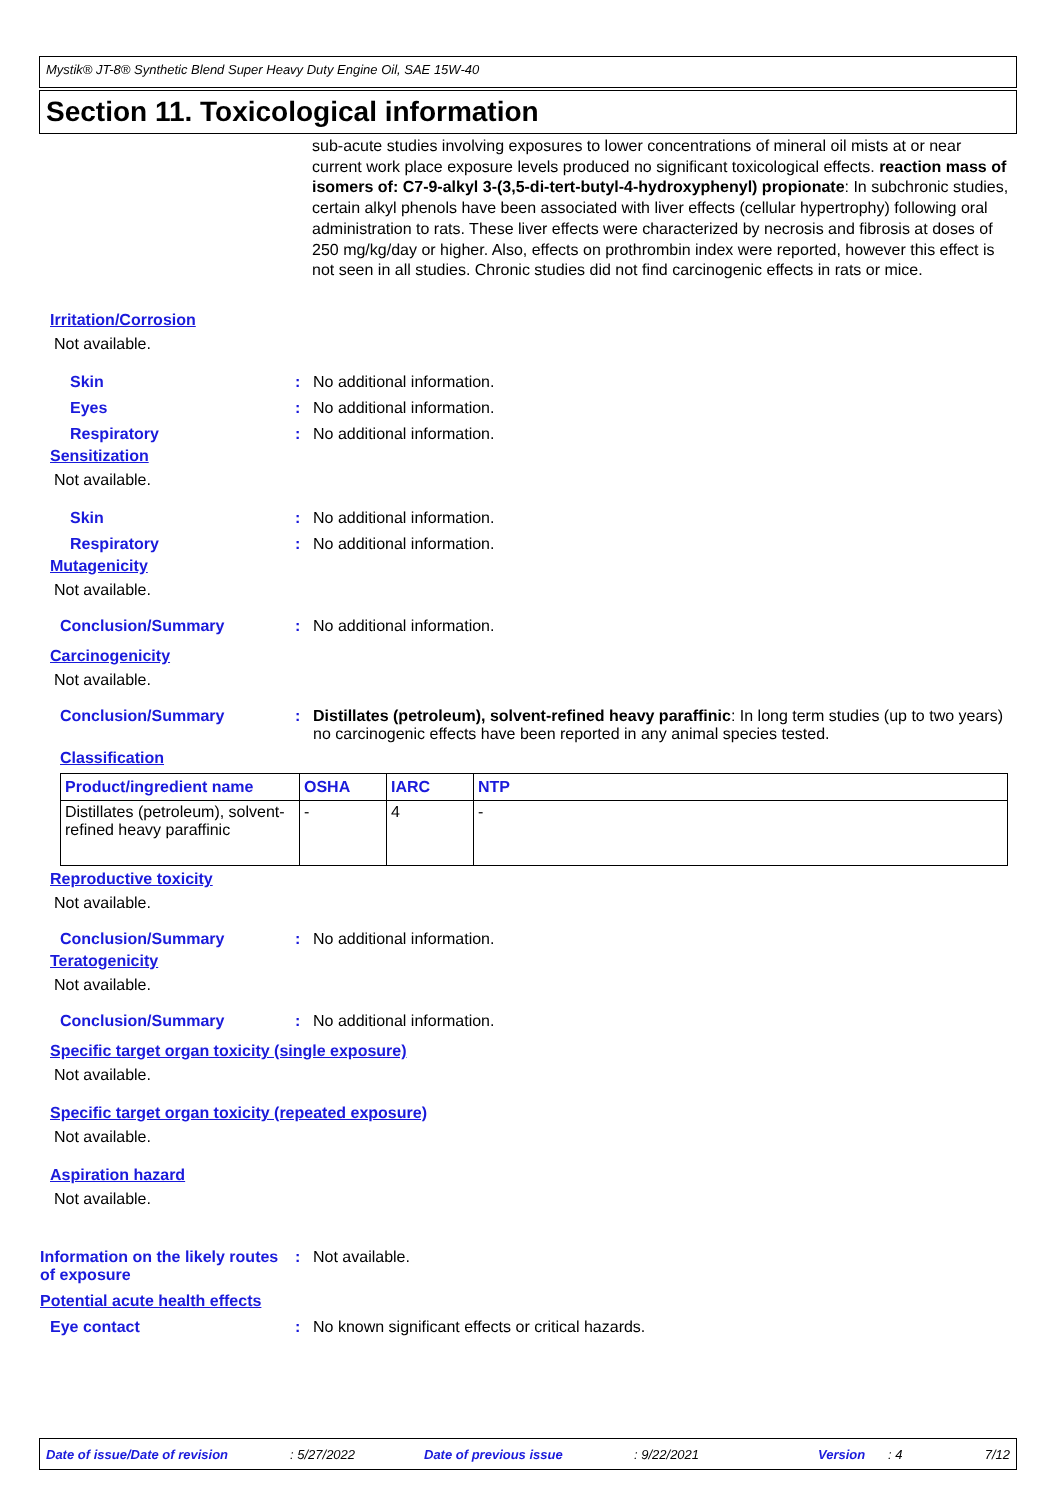Mystik® JT-8® Synthetic Blend Super Heavy Duty Engine Oil, SAE 15W-40
Section 11. Toxicological information
sub-acute studies involving exposures to lower concentrations of mineral oil mists at or near current work place exposure levels produced no significant toxicological effects. reaction mass of isomers of: C7-9-alkyl 3-(3,5-di-tert-butyl-4-hydroxyphenyl) propionate: In subchronic studies, certain alkyl phenols have been associated with liver effects (cellular hypertrophy) following oral administration to rats. These liver effects were characterized by necrosis and fibrosis at doses of 250 mg/kg/day or higher. Also, effects on prothrombin index were reported, however this effect is not seen in all studies. Chronic studies did not find carcinogenic effects in rats or mice.
Irritation/Corrosion
Not available.
Skin : No additional information.
Eyes : No additional information.
Respiratory : No additional information.
Sensitization
Not available.
Skin : No additional information.
Respiratory : No additional information.
Mutagenicity
Not available.
Conclusion/Summary : No additional information.
Carcinogenicity
Not available.
Conclusion/Summary : Distillates (petroleum), solvent-refined heavy paraffinic: In long term studies (up to two years) no carcinogenic effects have been reported in any animal species tested.
Classification
| Product/ingredient name | OSHA | IARC | NTP |
| --- | --- | --- | --- |
| Distillates (petroleum), solvent-refined heavy paraffinic | - | 4 | - |
Reproductive toxicity
Not available.
Conclusion/Summary : No additional information.
Teratogenicity
Not available.
Conclusion/Summary : No additional information.
Specific target organ toxicity (single exposure)
Not available.
Specific target organ toxicity (repeated exposure)
Not available.
Aspiration hazard
Not available.
Information on the likely routes of exposure
: Not available.
Potential acute health effects
Eye contact : No known significant effects or critical hazards.
Date of issue/Date of revision: 5/27/2022 Date of previous issue: 9/22/2021 Version: 4 7/12